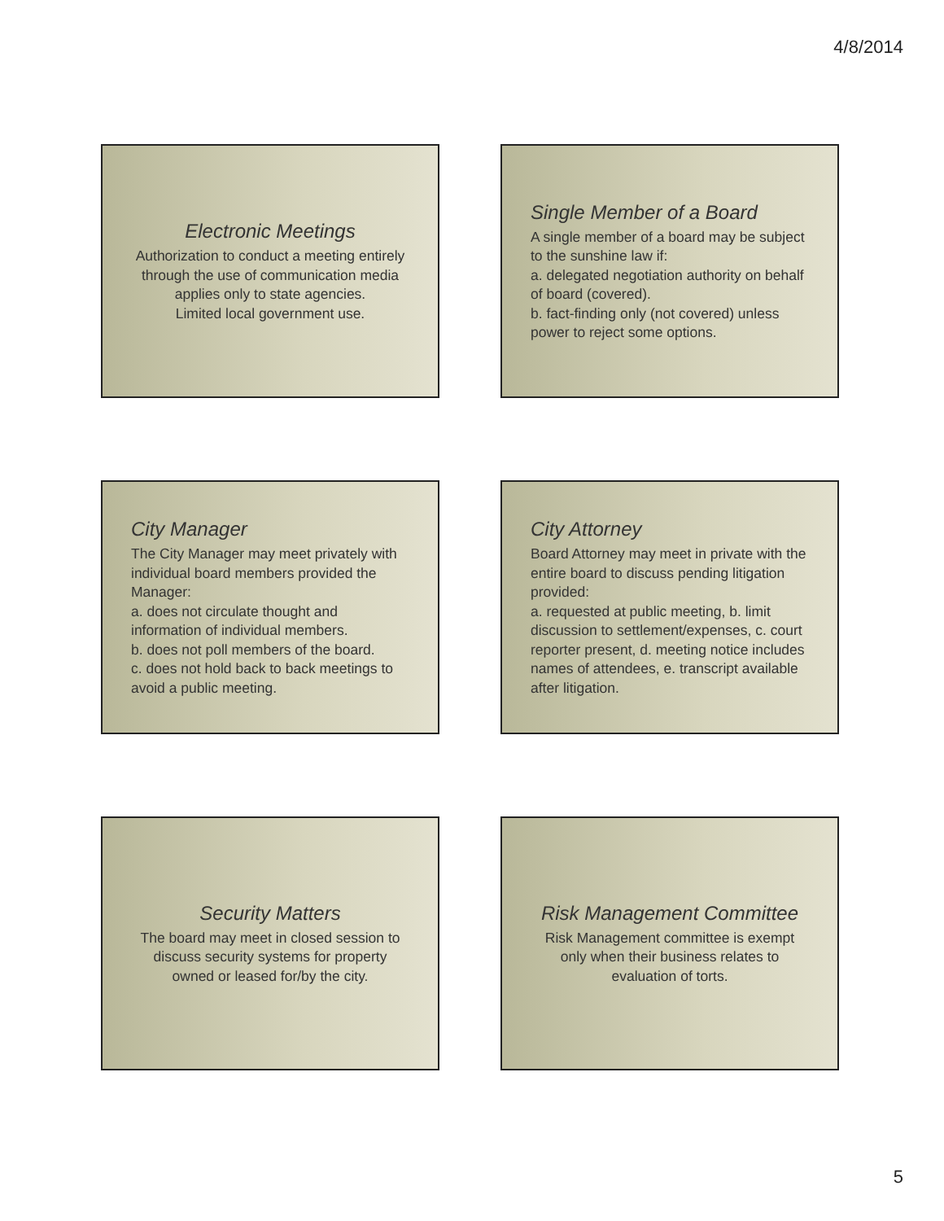4/8/2014
Electronic Meetings
Authorization to conduct a meeting entirely through the use of communication media applies only to state agencies.
Limited local government use.
Single Member of a Board
A single member of a board may be subject to the sunshine law if:
a. delegated negotiation authority on behalf of board (covered).
b. fact-finding only (not covered) unless power to reject some options.
City Manager
The City Manager may meet privately with individual board members provided the Manager:
a. does not circulate thought and information of individual members.
b. does not poll members of the board.
c. does not hold back to back meetings to avoid a public meeting.
City Attorney
Board Attorney may meet in private with the entire board to discuss pending litigation provided:
a. requested at public meeting, b. limit discussion to settlement/expenses, c. court reporter present, d. meeting notice includes names of attendees, e. transcript available after litigation.
Security Matters
The board may meet in closed session to discuss security systems for property owned or leased for/by the city.
Risk Management Committee
Risk Management committee is exempt only when their business relates to evaluation of torts.
5